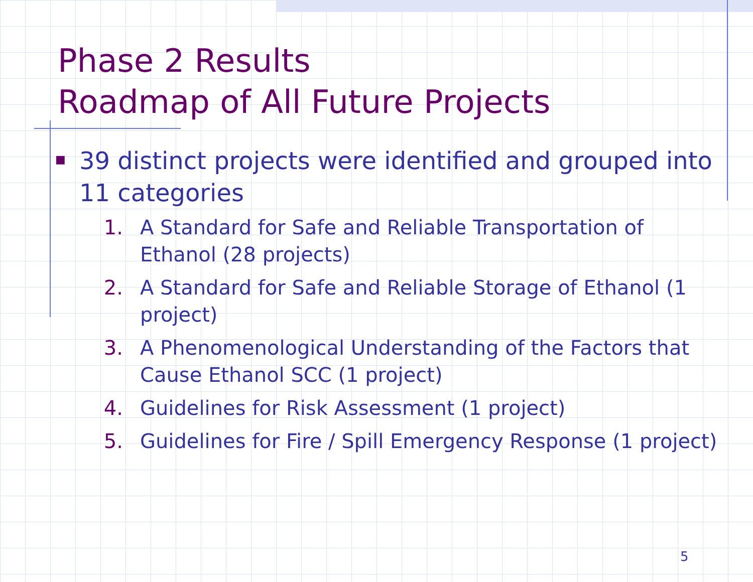Phase 2 Results
Roadmap of All Future Projects
■ 39 distinct projects were identified and grouped into 11 categories
1. A Standard for Safe and Reliable Transportation of Ethanol (28 projects)
2. A Standard for Safe and Reliable Storage of Ethanol (1 project)
3. A Phenomenological Understanding of the Factors that Cause Ethanol SCC (1 project)
4. Guidelines for Risk Assessment (1 project)
5. Guidelines for Fire / Spill Emergency Response (1 project)
5